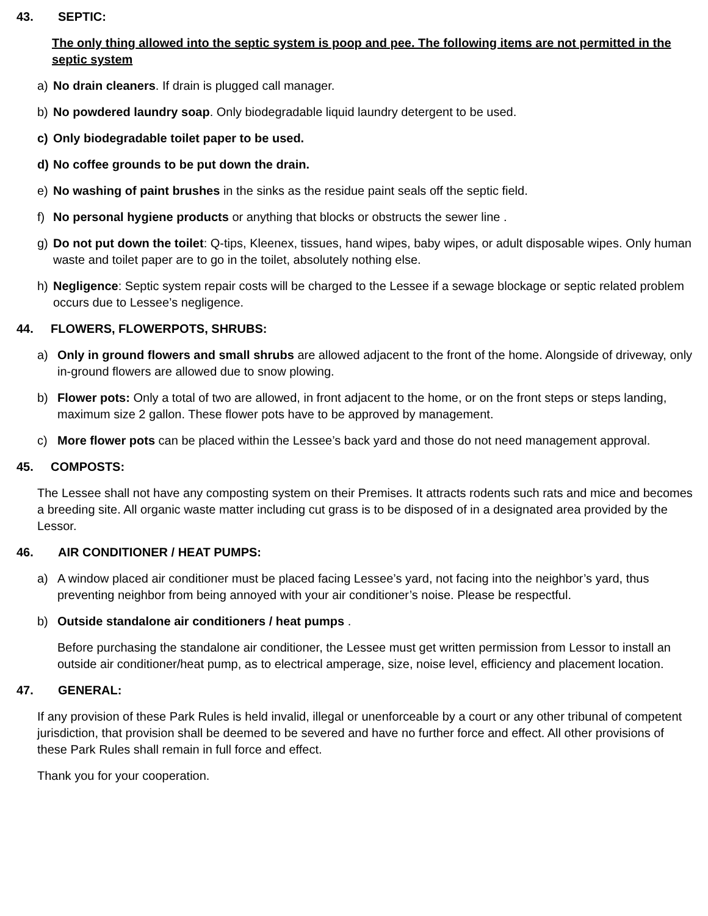43. SEPTIC:
The only thing allowed into the septic system is poop and pee. The following items are not permitted in the septic system
a) No drain cleaners. If drain is plugged call manager.
b) No powdered laundry soap. Only biodegradable liquid laundry detergent to be used.
c) Only biodegradable toilet paper to be used.
d) No coffee grounds to be put down the drain.
e) No washing of paint brushes in the sinks as the residue paint seals off the septic field.
f) No personal hygiene products or anything that blocks or obstructs the sewer line .
g) Do not put down the toilet: Q-tips, Kleenex, tissues, hand wipes, baby wipes, or adult disposable wipes. Only human waste and toilet paper are to go in the toilet, absolutely nothing else.
h) Negligence: Septic system repair costs will be charged to the Lessee if a sewage blockage or septic related problem occurs due to Lessee’s negligence.
44. FLOWERS, FLOWERPOTS, SHRUBS:
a) Only in ground flowers and small shrubs are allowed adjacent to the front of the home. Alongside of driveway, only in-ground flowers are allowed due to snow plowing.
b) Flower pots: Only a total of two are allowed, in front adjacent to the home, or on the front steps or steps landing, maximum size 2 gallon. These flower pots have to be approved by management.
c) More flower pots can be placed within the Lessee’s back yard and those do not need management approval.
45. COMPOSTS:
The Lessee shall not have any composting system on their Premises. It attracts rodents such rats and mice and becomes a breeding site. All organic waste matter including cut grass is to be disposed of in a designated area provided by the Lessor.
46. AIR CONDITIONER / HEAT PUMPS:
a) A window placed air conditioner must be placed facing Lessee’s yard, not facing into the neighbor’s yard, thus preventing neighbor from being annoyed with your air conditioner’s noise. Please be respectful.
b) Outside standalone air conditioners / heat pumps .
Before purchasing the standalone air conditioner, the Lessee must get written permission from Lessor to install an outside air conditioner/heat pump, as to electrical amperage, size, noise level, efficiency and placement location.
47. GENERAL:
If any provision of these Park Rules is held invalid, illegal or unenforceable by a court or any other tribunal of competent jurisdiction, that provision shall be deemed to be severed and have no further force and effect. All other provisions of these Park Rules shall remain in full force and effect.
Thank you for your cooperation.